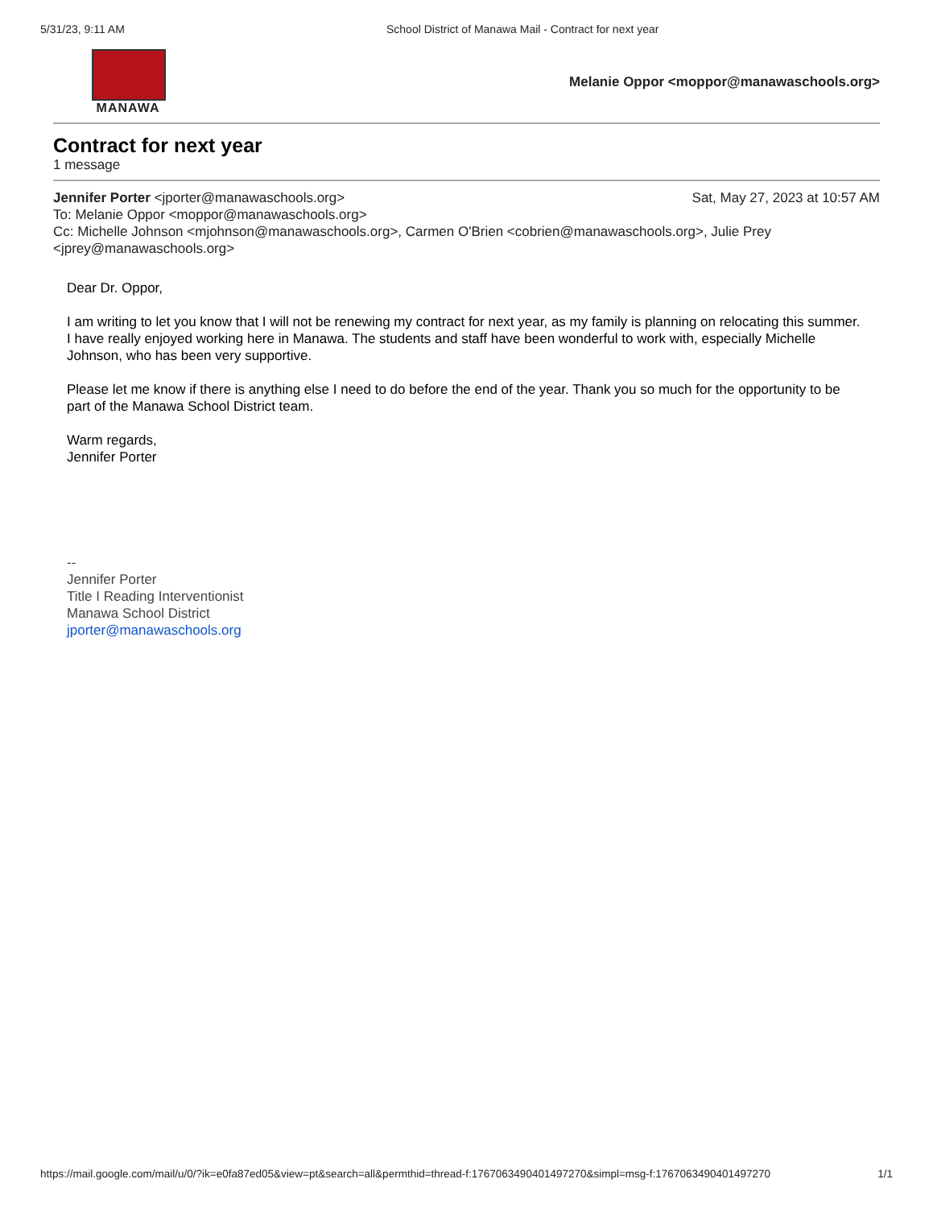5/31/23, 9:11 AM School District of Manawa Mail - Contract for next year
MANAWA
Melanie Oppor <moppor@manawaschools.org>
Contract for next year
1 message
Jennifer Porter <jporter@manawaschools.org> Sat, May 27, 2023 at 10:57 AM
To: Melanie Oppor <moppor@manawaschools.org>
Cc: Michelle Johnson <mjohnson@manawaschools.org>, Carmen O'Brien <cobrien@manawaschools.org>, Julie Prey <jprey@manawaschools.org>
Dear Dr. Oppor,
I am writing to let you know that I will not be renewing my contract for next year, as my family is planning on relocating this summer. I have really enjoyed working here in Manawa. The students and staff have been wonderful to work with, especially Michelle Johnson, who has been very supportive.
Please let me know if there is anything else I need to do before the end of the year. Thank you so much for the opportunity to be part of the Manawa School District team.
Warm regards,
Jennifer Porter
--
Jennifer Porter
Title I Reading Interventionist
Manawa School District
jporter@manawaschools.org
https://mail.google.com/mail/u/0/?ik=e0fa87ed05&view=pt&search=all&permthid=thread-f:1767063490401497270&simpl=msg-f:1767063490401497270 1/1